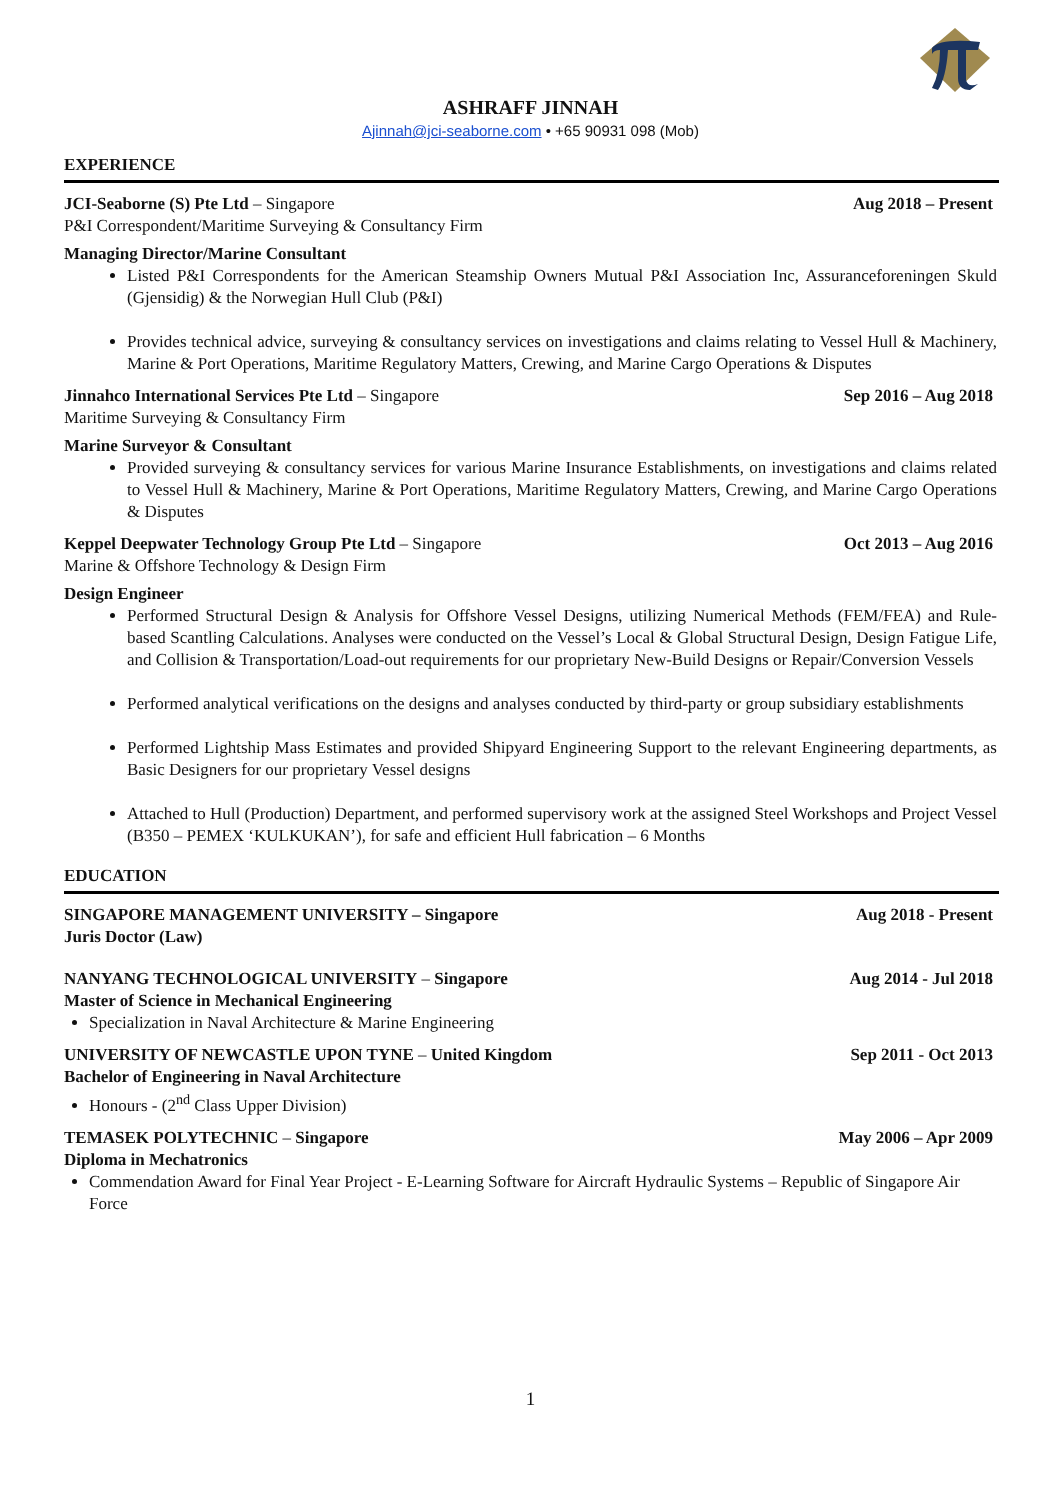ASHRAFF JINNAH
Ajinnah@jci-seaborne.com • +65 90931 098 (Mob)
EXPERIENCE
JCI-Seaborne (S) Pte Ltd – Singapore
P&I Correspondent/Maritime Surveying & Consultancy Firm Aug 2018 – Present
Managing Director/Marine Consultant
Listed P&I Correspondents for the American Steamship Owners Mutual P&I Association Inc, Assuranceforeningen Skuld (Gjensidig) & the Norwegian Hull Club (P&I)
Provides technical advice, surveying & consultancy services on investigations and claims relating to Vessel Hull & Machinery, Marine & Port Operations, Maritime Regulatory Matters, Crewing, and Marine Cargo Operations & Disputes
Jinnahco International Services Pte Ltd – Singapore
Maritime Surveying & Consultancy Firm Sep 2016 – Aug 2018
Marine Surveyor & Consultant
Provided surveying & consultancy services for various Marine Insurance Establishments, on investigations and claims related to Vessel Hull & Machinery, Marine & Port Operations, Maritime Regulatory Matters, Crewing, and Marine Cargo Operations & Disputes
Keppel Deepwater Technology Group Pte Ltd – Singapore
Marine & Offshore Technology & Design Firm Oct 2013 – Aug 2016
Design Engineer
Performed Structural Design & Analysis for Offshore Vessel Designs, utilizing Numerical Methods (FEM/FEA) and Rule-based Scantling Calculations. Analyses were conducted on the Vessel’s Local & Global Structural Design, Design Fatigue Life, and Collision & Transportation/Load-out requirements for our proprietary New-Build Designs or Repair/Conversion Vessels
Performed analytical verifications on the designs and analyses conducted by third-party or group subsidiary establishments
Performed Lightship Mass Estimates and provided Shipyard Engineering Support to the relevant Engineering departments, as Basic Designers for our proprietary Vessel designs
Attached to Hull (Production) Department, and performed supervisory work at the assigned Steel Workshops and Project Vessel (B350 – PEMEX ‘KULKUKAN’), for safe and efficient Hull fabrication – 6 Months
EDUCATION
SINGAPORE MANAGEMENT UNIVERSITY – Singapore
Juris Doctor (Law) Aug 2018 - Present
NANYANG TECHNOLOGICAL UNIVERSITY – Singapore
Master of Science in Mechanical Engineering Aug 2014 - Jul 2018
Specialization in Naval Architecture & Marine Engineering
UNIVERSITY OF NEWCASTLE UPON TYNE – United Kingdom
Bachelor of Engineering in Naval Architecture Sep 2011 - Oct 2013
Honours - (2<sup>nd</sup> Class Upper Division)
TEMASEK POLYTECHNIC – Singapore
Diploma in Mechatronics May 2006 – Apr 2009
Commendation Award for Final Year Project - E-Learning Software for Aircraft Hydraulic Systems – Republic of Singapore Air Force
1